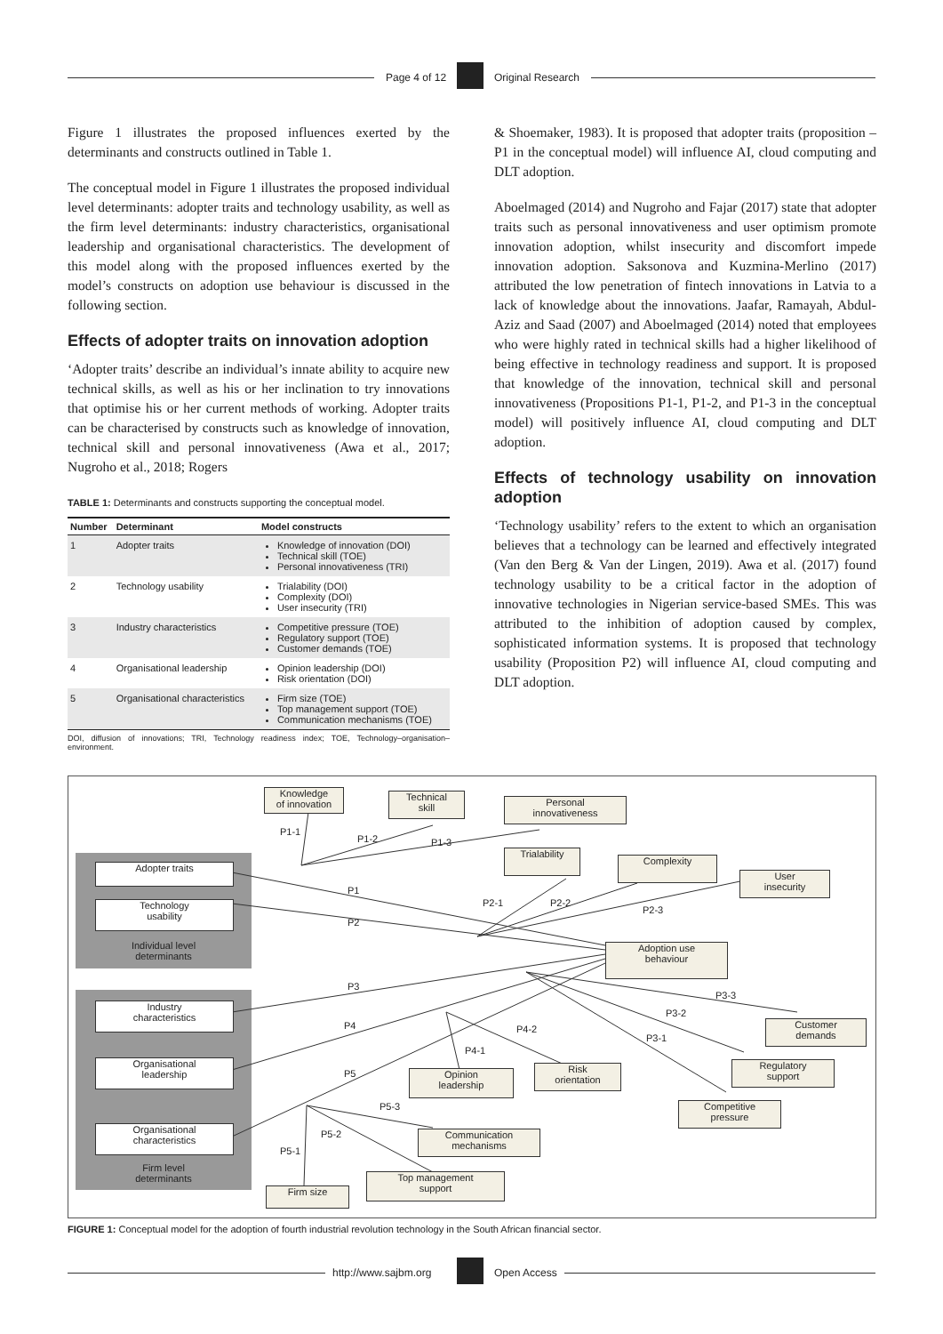Page 4 of 12 Original Research
Figure 1 illustrates the proposed influences exerted by the determinants and constructs outlined in Table 1.
The conceptual model in Figure 1 illustrates the proposed individual level determinants: adopter traits and technology usability, as well as the firm level determinants: industry characteristics, organisational leadership and organisational characteristics. The development of this model along with the proposed influences exerted by the model’s constructs on adoption use behaviour is discussed in the following section.
Effects of adopter traits on innovation adoption
‘Adopter traits’ describe an individual’s innate ability to acquire new technical skills, as well as his or her inclination to try innovations that optimise his or her current methods of working. Adopter traits can be characterised by constructs such as knowledge of innovation, technical skill and personal innovativeness (Awa et al., 2017; Nugroho et al., 2018; Rogers
TABLE 1: Determinants and constructs supporting the conceptual model.
| Number | Determinant | Model constructs |
| --- | --- | --- |
| 1 | Adopter traits | Knowledge of innovation (DOI) Technical skill (TOE) Personal innovativeness (TRI) |
| 2 | Technology usability | Trialability (DOI) Complexity (DOI) User insecurity (TRI) |
| 3 | Industry characteristics | Competitive pressure (TOE) Regulatory support (TOE) Customer demands (TOE) |
| 4 | Organisational leadership | Opinion leadership (DOI) Risk orientation (DOI) |
| 5 | Organisational characteristics | Firm size (TOE) Top management support (TOE) Communication mechanisms (TOE) |
DOI, diffusion of innovations; TRI, Technology readiness index; TOE, Technology–organisation–environment.
& Shoemaker, 1983). It is proposed that adopter traits (proposition – P1 in the conceptual model) will influence AI, cloud computing and DLT adoption.
Aboelmaged (2014) and Nugroho and Fajar (2017) state that adopter traits such as personal innovativeness and user optimism promote innovation adoption, whilst insecurity and discomfort impede innovation adoption. Saksonova and Kuzmina-Merlino (2017) attributed the low penetration of fintech innovations in Latvia to a lack of knowledge about the innovations. Jaafar, Ramayah, Abdul-Aziz and Saad (2007) and Aboelmaged (2014) noted that employees who were highly rated in technical skills had a higher likelihood of being effective in technology readiness and support. It is proposed that knowledge of the innovation, technical skill and personal innovativeness (Propositions P1-1, P1-2, and P1-3 in the conceptual model) will positively influence AI, cloud computing and DLT adoption.
Effects of technology usability on innovation adoption
‘Technology usability’ refers to the extent to which an organisation believes that a technology can be learned and effectively integrated (Van den Berg & Van der Lingen, 2019). Awa et al. (2017) found technology usability to be a critical factor in the adoption of innovative technologies in Nigerian service-based SMEs. This was attributed to the inhibition of adoption caused by complex, sophisticated information systems. It is proposed that technology usability (Proposition P2) will influence AI, cloud computing and DLT adoption.
Knowledge
of innovation
Technical
skill
Personal
innovativeness
Trialability
Complexity
User
insecurity
Adopter traits
Technology
usability
Individual level
determinants
Adoption use
behaviour
Industry
characteristics
Organisational
leadership
Organisational
characteristics
Firm level
determinants
Customer
demands
Regulatory
support
Competitive
pressure
Risk
orientation
Opinion
leadership
Communication
mechanisms
Top management
support
Firm size
P1-1
P1-2 P1-3
P1
P2
P2-1 P2-2
P2-3
P3
P4
P5
P3-3
P3-2
P3-1
P4-2
P4-1
P5-3
P5-2
P5-1
FIGURE 1: Conceptual model for the adoption of fourth industrial revolution technology in the South African financial sector.
http://www.sajbm.org Open Access